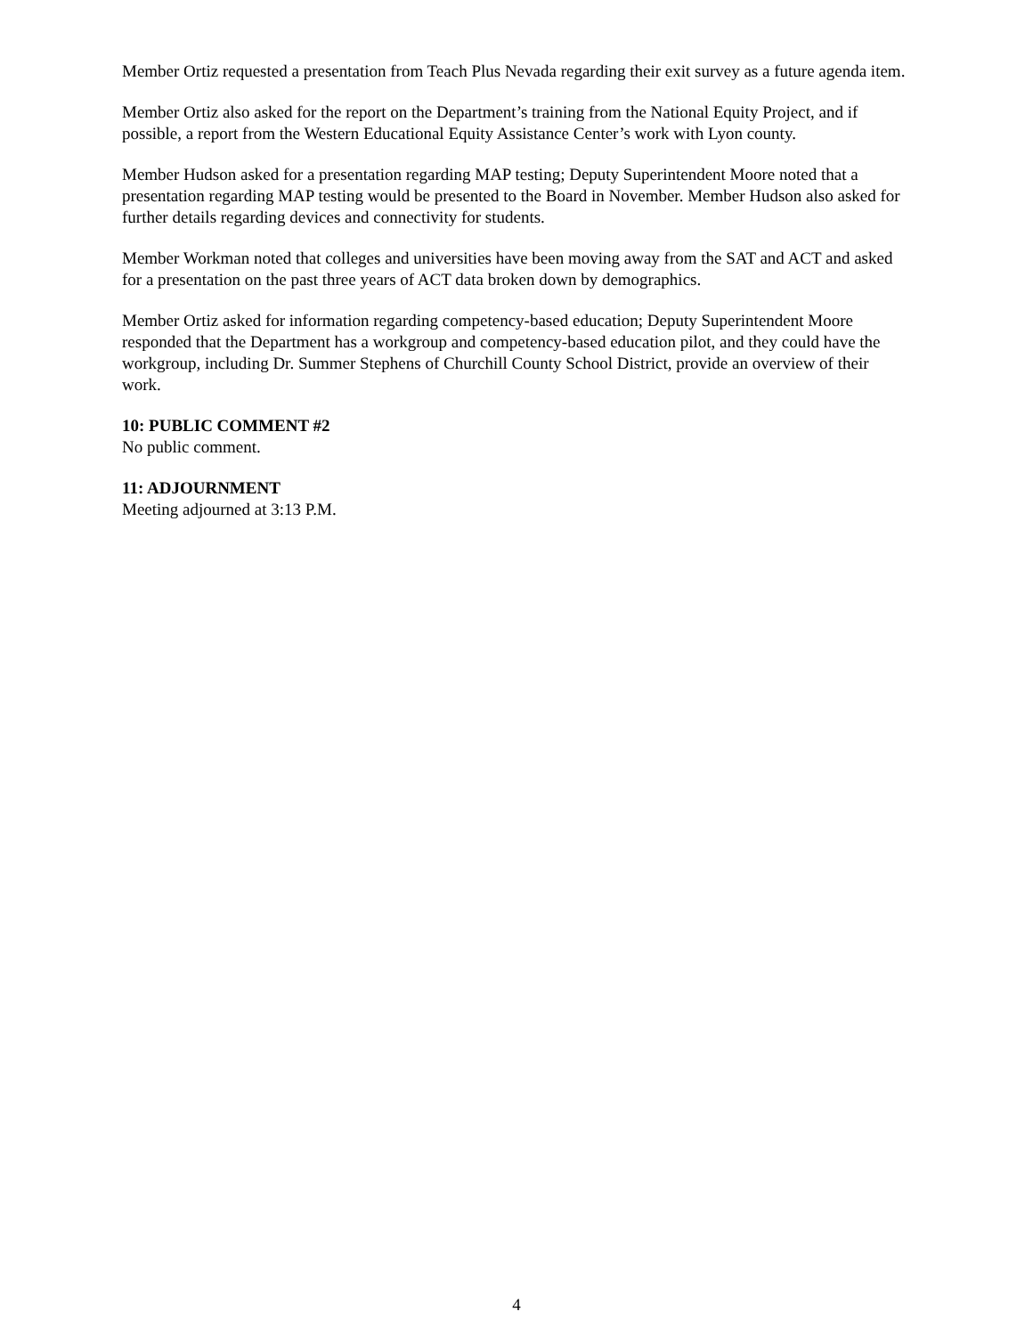Member Ortiz requested a presentation from Teach Plus Nevada regarding their exit survey as a future agenda item.
Member Ortiz also asked for the report on the Department’s training from the National Equity Project, and if possible, a report from the Western Educational Equity Assistance Center’s work with Lyon county.
Member Hudson asked for a presentation regarding MAP testing; Deputy Superintendent Moore noted that a presentation regarding MAP testing would be presented to the Board in November. Member Hudson also asked for further details regarding devices and connectivity for students.
Member Workman noted that colleges and universities have been moving away from the SAT and ACT and asked for a presentation on the past three years of ACT data broken down by demographics.
Member Ortiz asked for information regarding competency-based education; Deputy Superintendent Moore responded that the Department has a workgroup and competency-based education pilot, and they could have the workgroup, including Dr. Summer Stephens of Churchill County School District, provide an overview of their work.
10: PUBLIC COMMENT #2
No public comment.
11: ADJOURNMENT
Meeting adjourned at 3:13 P.M.
4